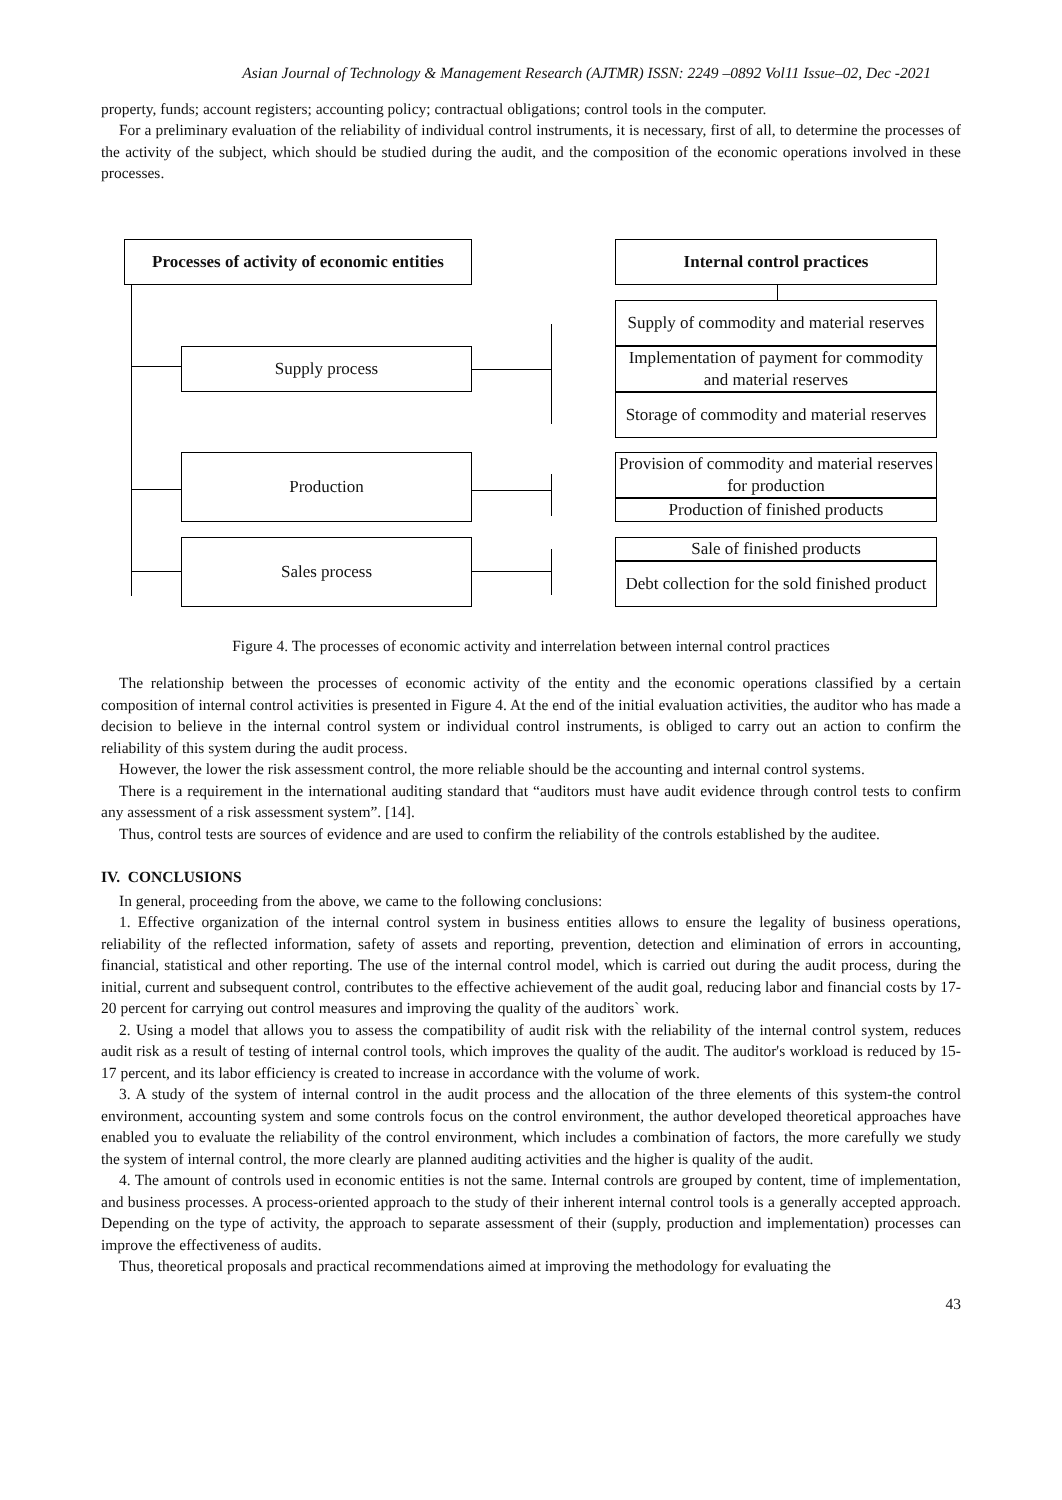Asian Journal of Technology & Management Research (AJTMR) ISSN: 2249 –0892 Vol11 Issue–02, Dec -2021
property, funds; account registers; accounting policy; contractual obligations; control tools in the computer.
For a preliminary evaluation of the reliability of individual control instruments, it is necessary, first of all, to determine the processes of the activity of the subject, which should be studied during the audit, and the composition of the economic operations involved in these processes.
Processes of activity of economic entities
Internal control practices
Supply process
Production
Sales process
Supply of commodity and material reserves
Implementation of payment for commodity and material reserves
Storage of commodity and material reserves
Provision of commodity and material reserves for production
Production of finished products
Sale of finished products
Debt collection for the sold finished product
Figure 4. The processes of economic activity and interrelation between internal control practices
The relationship between the processes of economic activity of the entity and the economic operations classified by a certain composition of internal control activities is presented in Figure 4. At the end of the initial evaluation activities, the auditor who has made a decision to believe in the internal control system or individual control instruments, is obliged to carry out an action to confirm the reliability of this system during the audit process.
However, the lower the risk assessment control, the more reliable should be the accounting and internal control systems.
There is a requirement in the international auditing standard that “auditors must have audit evidence through control tests to confirm any assessment of a risk assessment system”. [14].
Thus, control tests are sources of evidence and are used to confirm the reliability of the controls established by the auditee.
IV. CONCLUSIONS
In general, proceeding from the above, we came to the following conclusions:
1. Effective organization of the internal control system in business entities allows to ensure the legality of business operations, reliability of the reflected information, safety of assets and reporting, prevention, detection and elimination of errors in accounting, financial, statistical and other reporting. The use of the internal control model, which is carried out during the audit process, during the initial, current and subsequent control, contributes to the effective achievement of the audit goal, reducing labor and financial costs by 17-20 percent for carrying out control measures and improving the quality of the auditors` work.
2. Using a model that allows you to assess the compatibility of audit risk with the reliability of the internal control system, reduces audit risk as a result of testing of internal control tools, which improves the quality of the audit. The auditor's workload is reduced by 15-17 percent, and its labor efficiency is created to increase in accordance with the volume of work.
3. A study of the system of internal control in the audit process and the allocation of the three elements of this system-the control environment, accounting system and some controls focus on the control environment, the author developed theoretical approaches have enabled you to evaluate the reliability of the control environment, which includes a combination of factors, the more carefully we study the system of internal control, the more clearly are planned auditing activities and the higher is quality of the audit.
4. The amount of controls used in economic entities is not the same. Internal controls are grouped by content, time of implementation, and business processes. A process-oriented approach to the study of their inherent internal control tools is a generally accepted approach. Depending on the type of activity, the approach to separate assessment of their (supply, production and implementation) processes can improve the effectiveness of audits.
Thus, theoretical proposals and practical recommendations aimed at improving the methodology for evaluating the
43